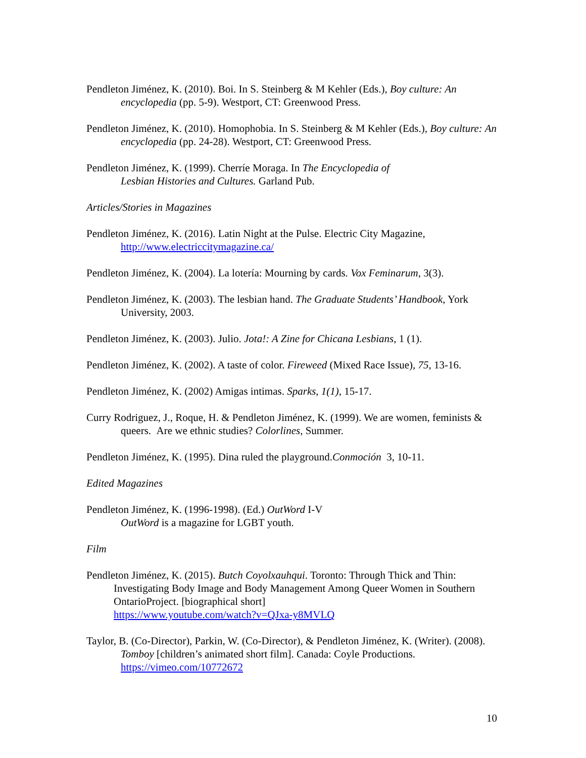Pendleton Jiménez, K. (2010). Boi. In S. Steinberg & M Kehler (Eds.), Boy culture: An encyclopedia (pp. 5-9). Westport, CT: Greenwood Press.
Pendleton Jiménez, K. (2010). Homophobia. In S. Steinberg & M Kehler (Eds.), Boy culture: An encyclopedia (pp. 24-28). Westport, CT: Greenwood Press.
Pendleton Jiménez, K. (1999). Cherríe Moraga. In The Encyclopedia of
Lesbian Histories and Cultures. Garland Pub.
Articles/Stories in Magazines
Pendleton Jiménez, K. (2016). Latin Night at the Pulse. Electric City Magazine, http://www.electriccitymagazine.ca/
Pendleton Jiménez, K. (2004). La lotería: Mourning by cards. Vox Feminarum, 3(3).
Pendleton Jiménez, K. (2003). The lesbian hand. The Graduate Students’ Handbook, York University, 2003.
Pendleton Jiménez, K. (2003). Julio. Jota!: A Zine for Chicana Lesbians, 1 (1).
Pendleton Jiménez, K. (2002). A taste of color. Fireweed (Mixed Race Issue), 75, 13-16.
Pendleton Jiménez, K. (2002) Amigas intimas. Sparks, 1(1), 15-17.
Curry Rodriguez, J., Roque, H. & Pendleton Jiménez, K. (1999). We are women, feminists & queers. Are we ethnic studies? Colorlines, Summer.
Pendleton Jiménez, K. (1995). Dina ruled the playground.Conmoción 3, 10-11.
Edited Magazines
Pendleton Jiménez, K. (1996-1998). (Ed.) OutWord I-V
OutWord is a magazine for LGBT youth.
Film
Pendleton Jiménez, K. (2015). Butch Coyolxauhqui. Toronto: Through Thick and Thin: Investigating Body Image and Body Management Among Queer Women in Southern OntarioProject. [biographical short]
https://www.youtube.com/watch?v=QJxa-y8MVLQ
Taylor, B. (Co-Director), Parkin, W. (Co-Director), & Pendleton Jiménez, K. (Writer). (2008). Tomboy [children’s animated short film]. Canada: Coyle Productions.
https://vimeo.com/10772672
10